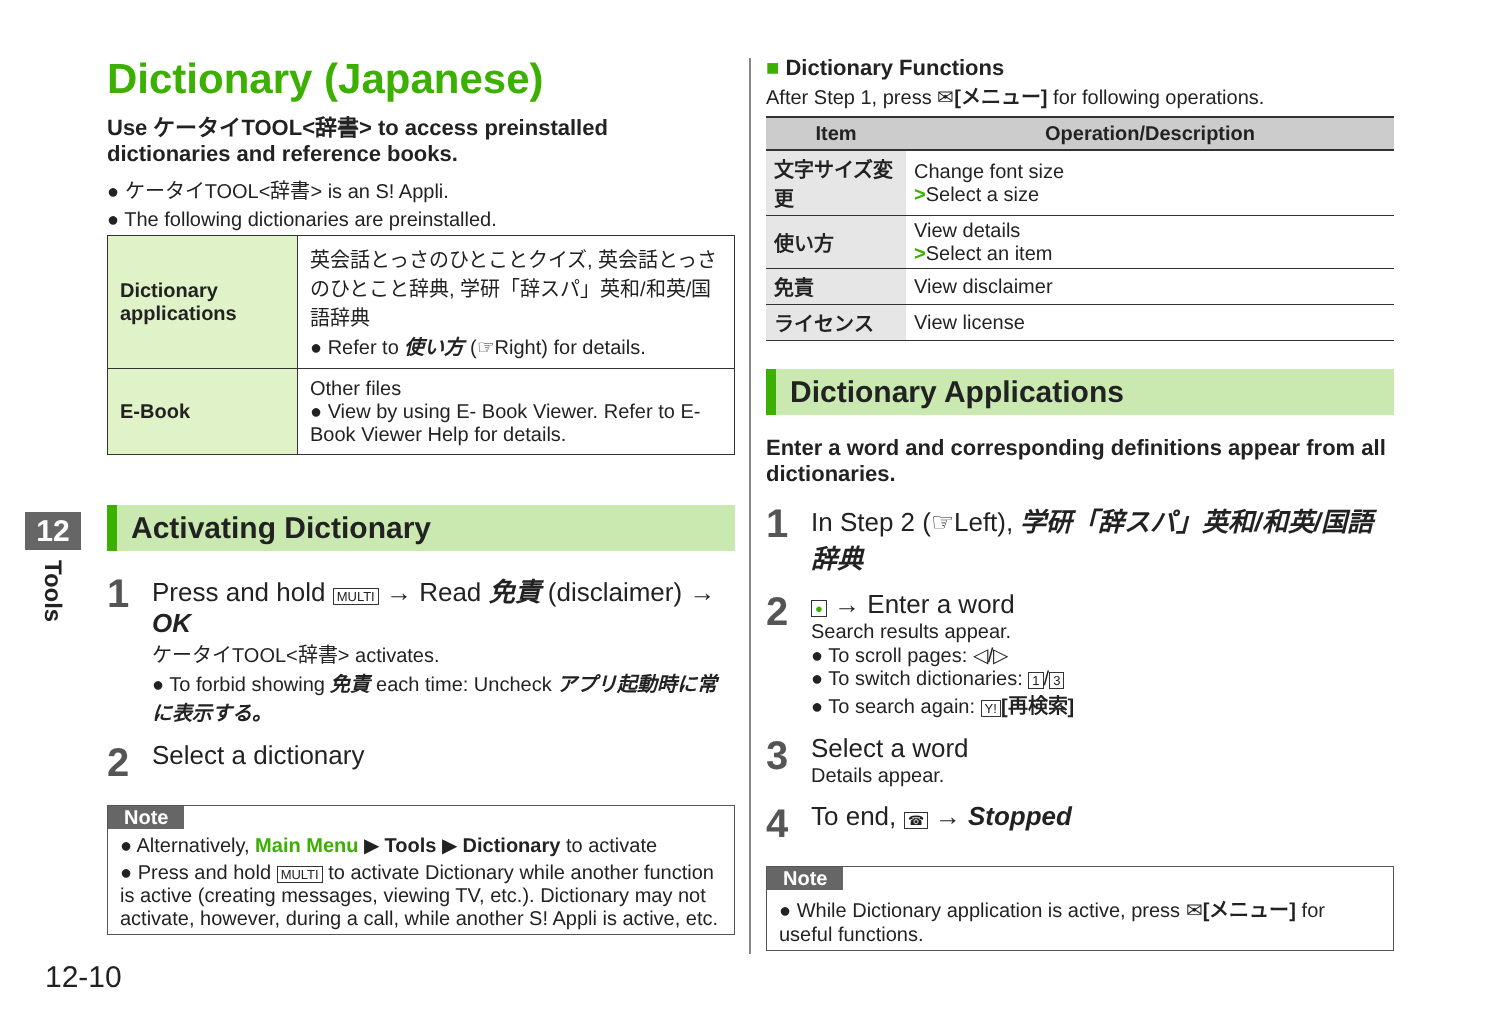12
Tools
Dictionary (Japanese)
Use ケータイTOOL<辞書> to access preinstalled dictionaries and reference books.
● ケータイTOOL<辞書> is an S! Appli.
● The following dictionaries are preinstalled.
| Dictionary applications | 英会話とっさのひとことクイズ, 英会話とっさのひとこと辞典, 学研「辞スパ」英和/和英/国語辞典 ● Refer to 使い方 (☞Right) for details. |
| E-Book | Other files ● View by using E- Book Viewer. Refer to E-Book Viewer Help for details. |
Activating Dictionary
1
Press and hold MULTI → Read 免責 (disclaimer) → OK
ケータイTOOL<辞書> activates.
● To forbid showing 免責 each time: Uncheck アプリ起動時に常に表示する。
2
Select a dictionary
Note
● Alternatively, Main Menu ▶ Tools ▶ Dictionary to activate
● Press and hold MULTI to activate Dictionary while another function is active (creating messages, viewing TV, etc.). Dictionary may not activate, however, during a call, while another S! Appli is active, etc.
■ Dictionary Functions
After Step 1, press ✉[メニュー] for following operations.
| Item | Operation/Description |
| --- | --- |
| 文字サイズ変更 | Change font size > Select a size |
| 使い方 | View details > Select an item |
| 免責 | View disclaimer |
| ライセンス | View license |
Dictionary Applications
Enter a word and corresponding definitions appear from all dictionaries.
1
In Step 2 (☞Left), 学研「辞スパ」英和/和英/国語辞典
2
● → Enter a word
Search results appear.
● To scroll pages: ◁/▷
● To switch dictionaries: 1 / 3
● To search again: Y! [再検索]
3
Select a word
Details appear.
4
To end, ☎ → Stopped
Note
● While Dictionary application is active, press ✉[メニュー] for useful functions.
12-10